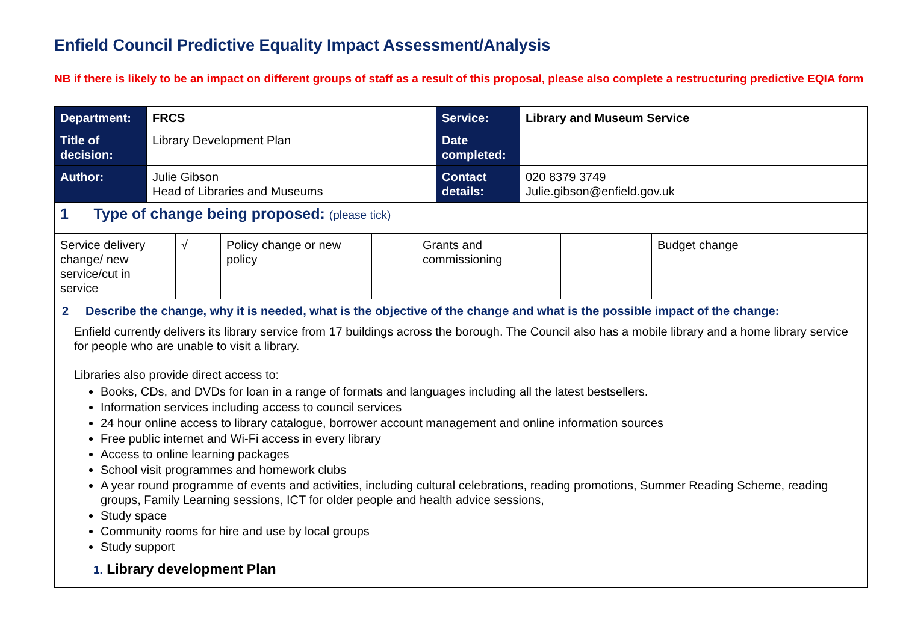Enfield Council Predictive Equality Impact Assessment/Analysis
NB if there is likely to be an impact on different groups of staff as a result of this proposal, please also complete a restructuring predictive EQIA form
| Department: | FRCS | Service: | Library and Museum Service |
| Title of decision: | Library Development Plan | Date completed: | |
| Author: | Julie Gibson Head of Libraries and Museums | Contact details: | 020 8379 3749 Julie.gibson@enfield.gov.uk |
| 1 Type of change being proposed: (please tick) | | | |
| Service delivery change/ new service/cut in service | √ | Policy change or new policy | | Grants and commissioning | | Budget change | |
2 Describe the change, why it is needed, what is the objective of the change and what is the possible impact of the change:
Enfield currently delivers its library service from 17 buildings across the borough. The Council also has a mobile library and a home library service for people who are unable to visit a library.
Libraries also provide direct access to:
Books, CDs, and DVDs for loan in a range of formats and languages including all the latest bestsellers.
Information services including access to council services
24 hour online access to library catalogue, borrower account management and online information sources
Free public internet and Wi-Fi access in every library
Access to online learning packages
School visit programmes and homework clubs
A year round programme of events and activities, including cultural celebrations, reading promotions, Summer Reading Scheme, reading groups, Family Learning sessions, ICT for older people and health advice sessions,
Study space
Community rooms for hire and use by local groups
Study support
1. Library development Plan